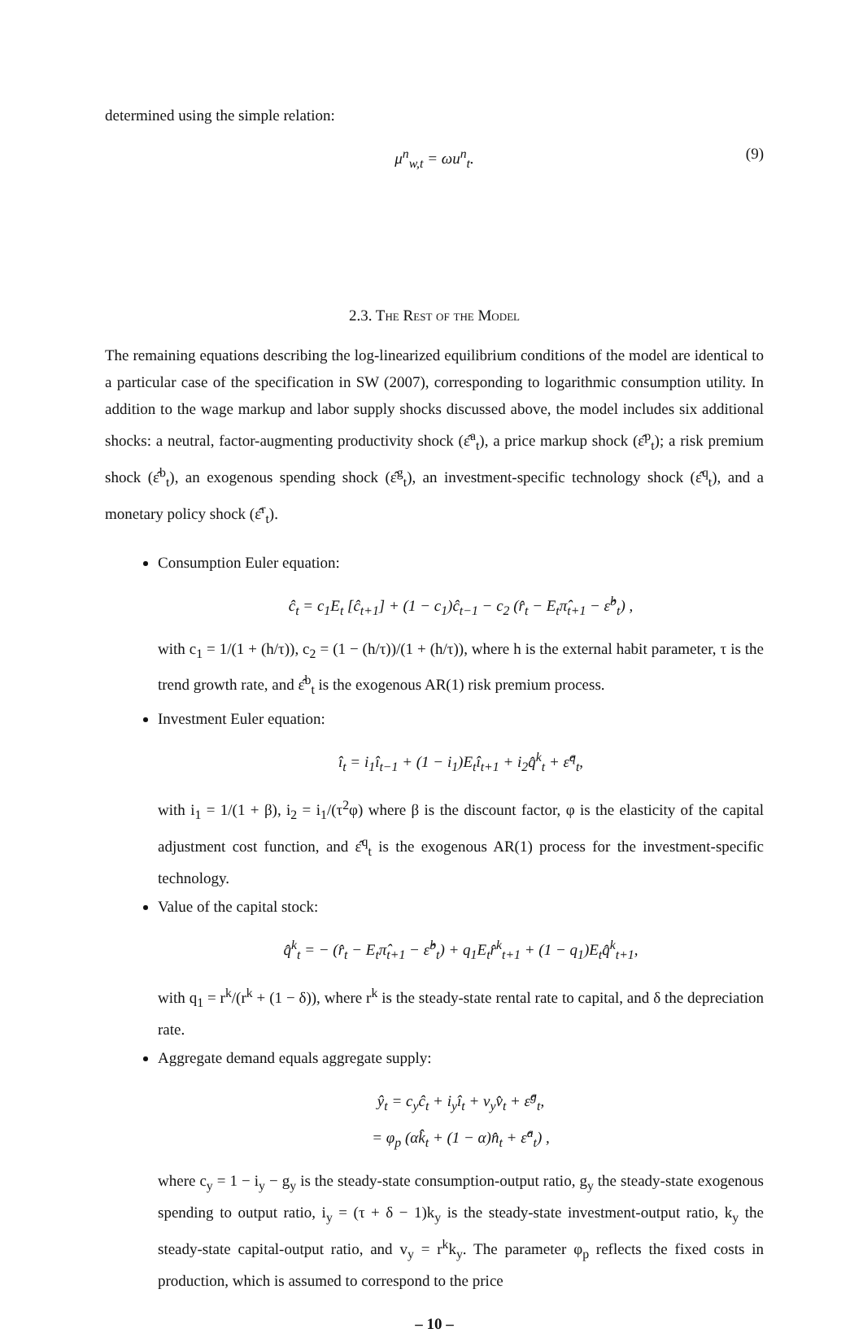determined using the simple relation:
μ<sup>n</sup><sub>w,t</sub> = ωu<sup>n</sup><sub>t</sub>. (9)
2.3. The Rest of the Model
The remaining equations describing the log-linearized equilibrium conditions of the model are identical to a particular case of the specification in SW (2007), corresponding to logarithmic consumption utility. In addition to the wage markup and labor supply shocks discussed above, the model includes six additional shocks: a neutral, factor-augmenting productivity shock (ε̂<sup>a</sup><sub>t</sub>), a price markup shock (ε̂<sup>p</sup><sub>t</sub>); a risk premium shock (ε̂<sup>b</sup><sub>t</sub>), an exogenous spending shock (ε̂<sup>g</sup><sub>t</sub>), an investment-specific technology shock (ε̂<sup>q</sup><sub>t</sub>), and a monetary policy shock (ε̂<sup>r</sup><sub>t</sub>).
Consumption Euler equation:
ĉ<sub>t</sub> = c<sub>1</sub>E<sub>t</sub> [ĉ<sub>t+1</sub>] + (1 − c<sub>1</sub>)ĉ<sub>t−1</sub> − c<sub>2</sub> (r̂<sub>t</sub> − E<sub>t</sub>π̂<sub>t+1</sub> − ε̂<sup>b</sup><sub>t</sub>) ,
with c<sub>1</sub> = 1/(1 + (h/τ)), c<sub>2</sub> = (1 − (h/τ))/(1 + (h/τ)), where h is the external habit parameter, τ is the trend growth rate, and ε̂<sup>b</sup><sub>t</sub> is the exogenous AR(1) risk premium process.
Investment Euler equation:
î<sub>t</sub> = i<sub>1</sub>î<sub>t−1</sub> + (1 − i<sub>1</sub>)E<sub>t</sub>î<sub>t+1</sub> + i<sub>2</sub>q̂<sup>k</sup><sub>t</sub> + ε̂<sup>q</sup><sub>t</sub>,
with i<sub>1</sub> = 1/(1 + β), i<sub>2</sub> = i<sub>1</sub>/(τ<sup>2</sup>φ) where β is the discount factor, φ is the elasticity of the capital adjustment cost function, and ε̂<sup>q</sup><sub>t</sub> is the exogenous AR(1) process for the investment-specific technology.
Value of the capital stock:
q̂<sup>k</sup><sub>t</sub> = − (r̂<sub>t</sub> − E<sub>t</sub>π̂<sub>t+1</sub> − ε̂<sup>b</sup><sub>t</sub>) + q<sub>1</sub>E<sub>t</sub>r̂<sup>k</sup><sub>t+1</sub> + (1 − q<sub>1</sub>)E<sub>t</sub>q̂<sup>k</sup><sub>t+1</sub>,
with q<sub>1</sub> = r<sup>k</sup>/(r<sup>k</sup> + (1 − δ)), where r<sup>k</sup> is the steady-state rental rate to capital, and δ the depreciation rate.
Aggregate demand equals aggregate supply:
ŷ<sub>t</sub> = c<sub>y</sub>ĉ<sub>t</sub> + i<sub>y</sub>î<sub>t</sub> + v<sub>y</sub>v̂<sub>t</sub> + ε̂<sup>g</sup><sub>t</sub>,
= φ<sub>p</sub> (αk̂<sub>t</sub> + (1 − α)n̂<sub>t</sub> + ε̂<sup>a</sup><sub>t</sub>) ,
where c<sub>y</sub> = 1 − i<sub>y</sub> − g<sub>y</sub> is the steady-state consumption-output ratio, g<sub>y</sub> the steady-state exogenous spending to output ratio, i<sub>y</sub> = (τ + δ − 1)k<sub>y</sub> is the steady-state investment-output ratio, k<sub>y</sub> the steady-state capital-output ratio, and v<sub>y</sub> = r<sup>k</sup>k<sub>y</sub>. The parameter φ<sub>p</sub> reflects the fixed costs in production, which is assumed to correspond to the price
– 10 –